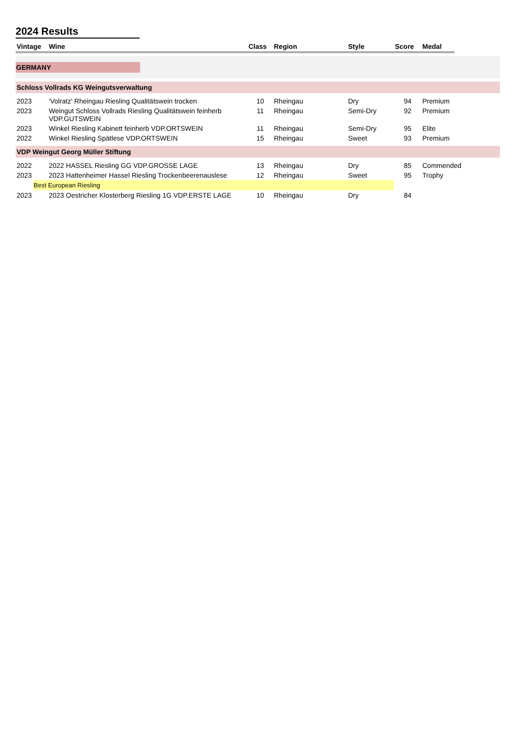2024 Results
| Vintage | Wine | Class | Region | Style | Score | Medal | |
| --- | --- | --- | --- | --- | --- | --- | --- |
| GERMANY | | | | | | | |
| Schloss Vollrads KG Weingutsverwaltung | | | | | | | |
| 2023 | 'Volratz' Rheingau Riesling Qualitätswein trocken | 10 | Rheingau | Dry | 94 | Premium | |
| 2023 | Weingut Schloss Vollrads Riesling Qualitätswein feinherb VDP.GUTSWEIN | 11 | Rheingau | Semi-Dry | 92 | Premium | |
| 2023 | Winkel Riesling Kabinett feinherb VDP.ORTSWEIN | 11 | Rheingau | Semi-Dry | 95 | Elite | |
| 2022 | Winkel Riesling Spätlese VDP.ORTSWEIN | 15 | Rheingau | Sweet | 93 | Premium | |
| VDP Weingut Georg Müller Stiftung | | | | | | | |
| 2022 | 2022 HASSEL Riesling GG VDP.GROSSE LAGE | 13 | Rheingau | Dry | 85 | Commended | |
| 2023 | 2023 Hattenheimer Hassel Riesling Trockenbeerenauslese | 12 | Rheingau | Sweet | 95 | Trophy | |
| Best European Riesling | | | | | | | |
| 2023 | 2023 Oestricher Klosterberg Riesling 1G VDP.ERSTE LAGE | 10 | Rheingau | Dry | 84 | | |